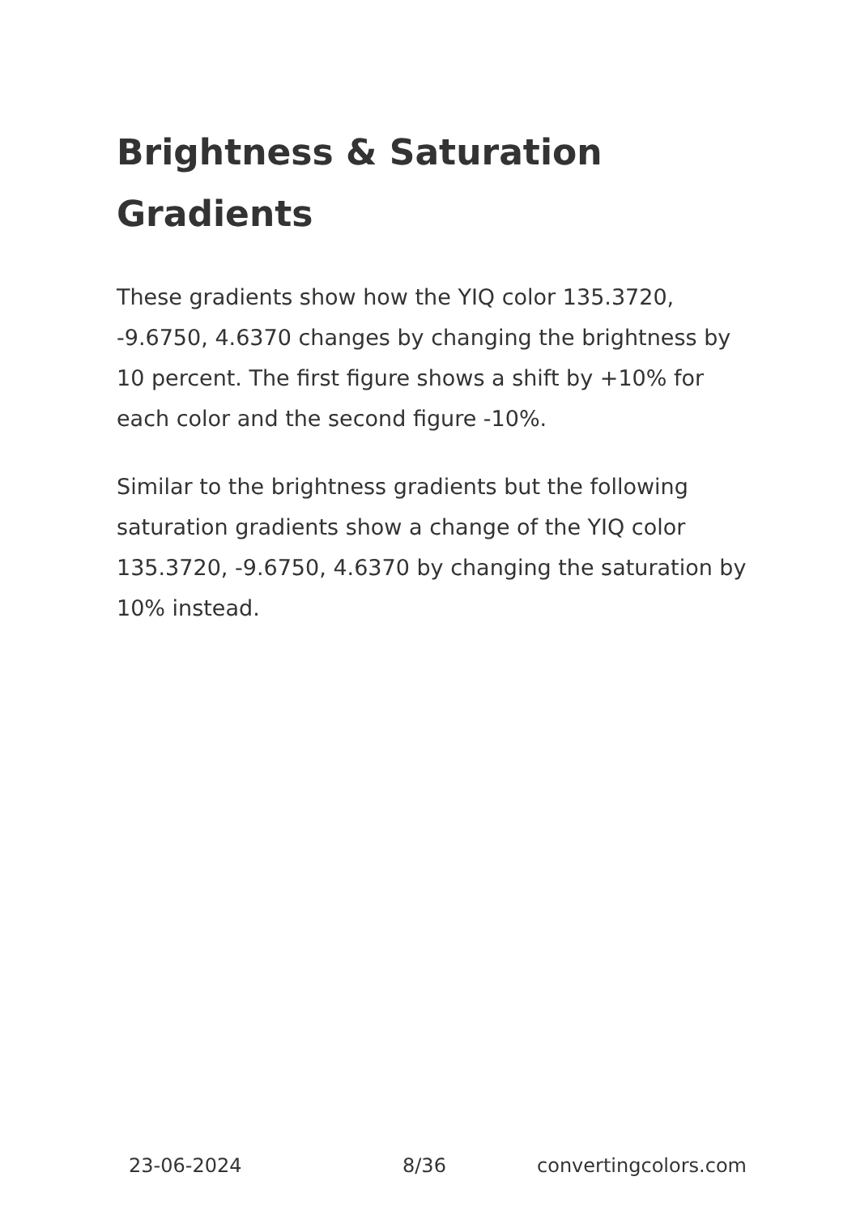Brightness & Saturation Gradients
These gradients show how the YIQ color 135.3720, -9.6750, 4.6370 changes by changing the brightness by 10 percent. The first figure shows a shift by +10% for each color and the second figure -10%.
Similar to the brightness gradients but the following saturation gradients show a change of the YIQ color 135.3720, -9.6750, 4.6370 by changing the saturation by 10% instead.
23-06-2024 8/36 convertingcolors.com